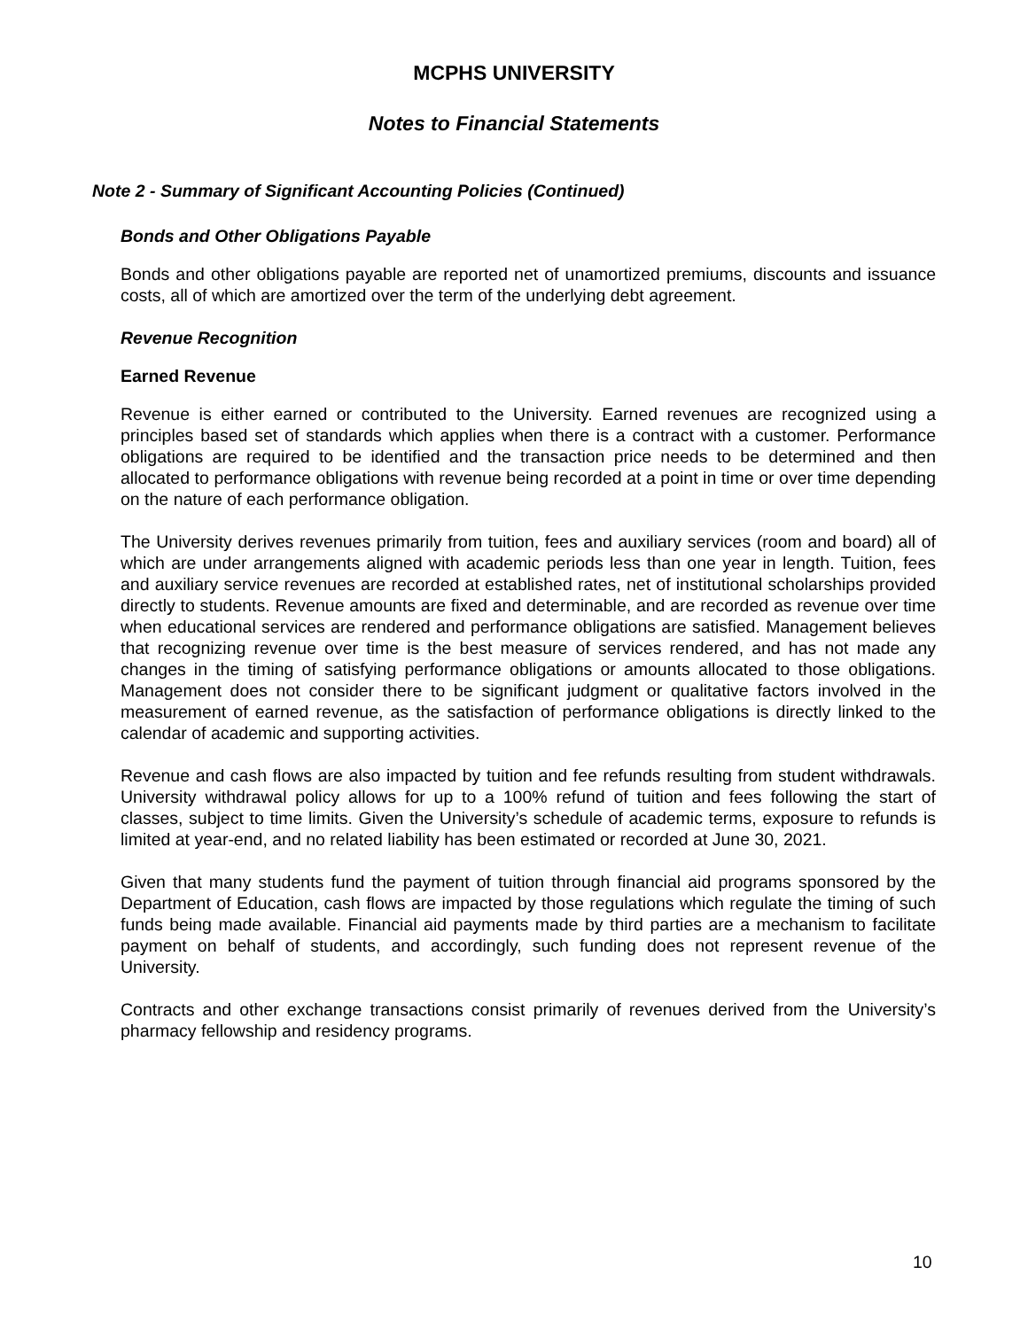MCPHS UNIVERSITY
Notes to Financial Statements
Note 2 - Summary of Significant Accounting Policies (Continued)
Bonds and Other Obligations Payable
Bonds and other obligations payable are reported net of unamortized premiums, discounts and issuance costs, all of which are amortized over the term of the underlying debt agreement.
Revenue Recognition
Earned Revenue
Revenue is either earned or contributed to the University. Earned revenues are recognized using a principles based set of standards which applies when there is a contract with a customer. Performance obligations are required to be identified and the transaction price needs to be determined and then allocated to performance obligations with revenue being recorded at a point in time or over time depending on the nature of each performance obligation.
The University derives revenues primarily from tuition, fees and auxiliary services (room and board) all of which are under arrangements aligned with academic periods less than one year in length. Tuition, fees and auxiliary service revenues are recorded at established rates, net of institutional scholarships provided directly to students. Revenue amounts are fixed and determinable, and are recorded as revenue over time when educational services are rendered and performance obligations are satisfied. Management believes that recognizing revenue over time is the best measure of services rendered, and has not made any changes in the timing of satisfying performance obligations or amounts allocated to those obligations. Management does not consider there to be significant judgment or qualitative factors involved in the measurement of earned revenue, as the satisfaction of performance obligations is directly linked to the calendar of academic and supporting activities.
Revenue and cash flows are also impacted by tuition and fee refunds resulting from student withdrawals. University withdrawal policy allows for up to a 100% refund of tuition and fees following the start of classes, subject to time limits. Given the University’s schedule of academic terms, exposure to refunds is limited at year-end, and no related liability has been estimated or recorded at June 30, 2021.
Given that many students fund the payment of tuition through financial aid programs sponsored by the Department of Education, cash flows are impacted by those regulations which regulate the timing of such funds being made available. Financial aid payments made by third parties are a mechanism to facilitate payment on behalf of students, and accordingly, such funding does not represent revenue of the University.
Contracts and other exchange transactions consist primarily of revenues derived from the University’s pharmacy fellowship and residency programs.
10